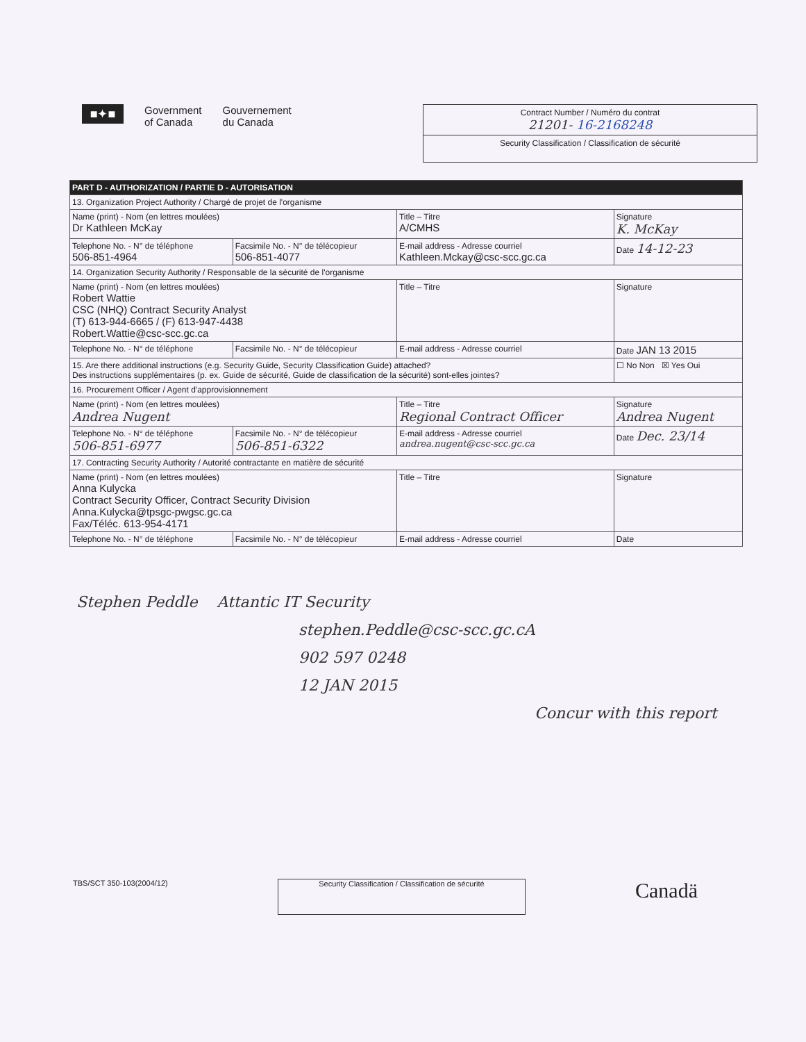■✦■
Government
of Canada
Gouvernement
du Canada
Contract Number / Numéro du contrat
21201- 16-2168248
Security Classification / Classification de sécurité
| PART D - AUTHORIZATION / PARTIE D - AUTORISATION | | | |
| 13. Organization Project Authority / Chargé de projet de l'organisme | | | |
| Name (print) - Nom (en lettres moulées) Dr Kathleen McKay | | Title – Titre A/CMHS | Signature K. McKay |
| Telephone No. - N° de téléphone 506-851-4964 | Facsimile No. - N° de télécopieur 506-851-4077 | E-mail address - Adresse courriel Kathleen.Mckay@csc-scc.gc.ca | Date 14-12-23 |
| 14. Organization Security Authority / Responsable de la sécurité de l'organisme | | | |
| Name (print) - Nom (en lettres moulées) Robert Wattie CSC (NHQ) Contract Security Analyst (T) 613-944-6665 / (F) 613-947-4438 Robert.Wattie@csc-scc.gc.ca | | Title – Titre | Signature |
| Telephone No. - N° de téléphone | Facsimile No. - N° de télécopieur | E-mail address - Adresse courriel | Date JAN 13 2015 |
| 15. Are there additional instructions (e.g. Security Guide, Security Classification Guide) attached? Des instructions supplémentaires (p. ex. Guide de sécurité, Guide de classification de la sécurité) sont-elles jointes? | | | ☐ No Non ☒ Yes Oui |
| 16. Procurement Officer / Agent d'approvisionnement | | | |
| Name (print) - Nom (en lettres moulées) Andrea Nugent | | Title – Titre Regional Contract Officer | Signature Andrea Nugent |
| Telephone No. - N° de téléphone 506-851-6977 | Facsimile No. - N° de télécopieur 506-851-6322 | E-mail address - Adresse courriel andrea.nugent@csc-scc.gc.ca | Date Dec. 23/14 |
| 17. Contracting Security Authority / Autorité contractante en matière de sécurité | | | |
| Name (print) - Nom (en lettres moulées) Anna Kulycka Contract Security Officer, Contract Security Division Anna.Kulycka@tpsgc-pwgsc.gc.ca Fax/Téléc. 613-954-4171 | | Title – Titre | Signature |
| Telephone No. - N° de téléphone | Facsimile No. - N° de télécopieur | E-mail address - Adresse courriel | Date |
Stephen Peddle Attantic IT Security
stephen.Peddle@csc-scc.gc.cA
902 597 0248
12 JAN 2015
Concur with this report
TBS/SCT 350-103(2004/12)
Security Classification / Classification de sécurité
Canadä